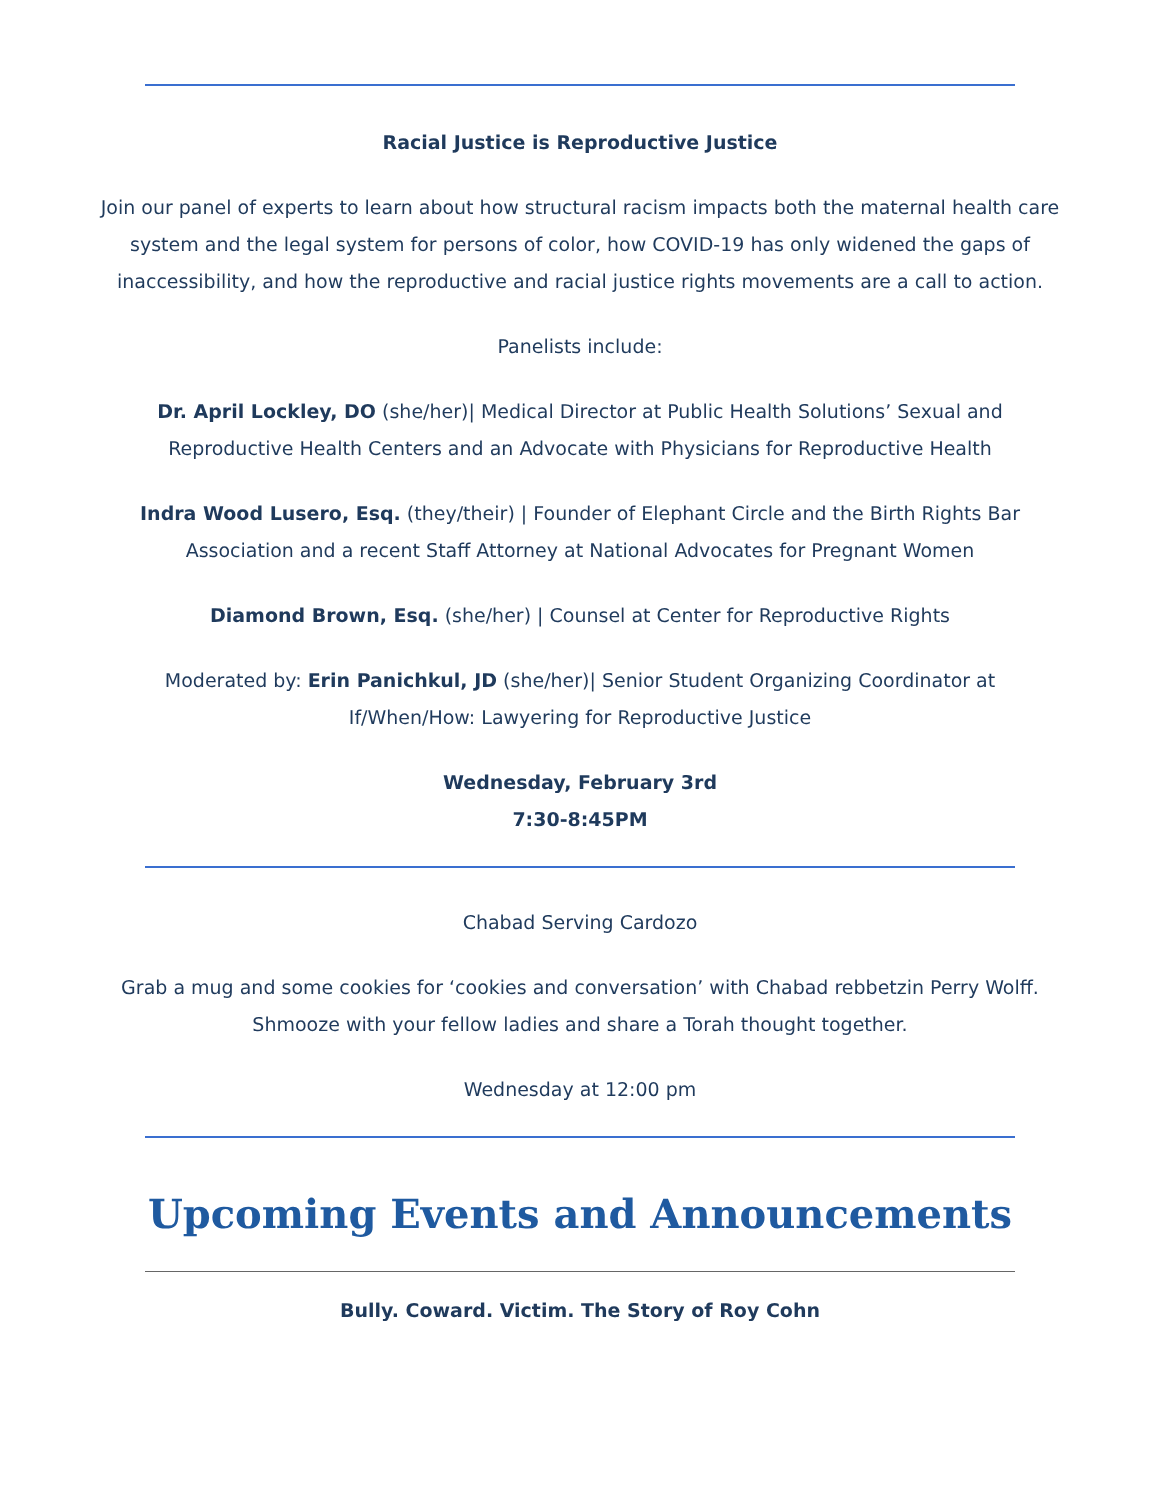Racial Justice is Reproductive Justice
Join our panel of experts to learn about how structural racism impacts both the maternal health care system and the legal system for persons of color, how COVID-19 has only widened the gaps of inaccessibility, and how the reproductive and racial justice rights movements are a call to action.
Panelists include:
Dr. April Lockley, DO (she/her)| Medical Director at Public Health Solutions’ Sexual and Reproductive Health Centers and an Advocate with Physicians for Reproductive Health
Indra Wood Lusero, Esq. (they/their) | Founder of Elephant Circle and the Birth Rights Bar Association and a recent Staff Attorney at National Advocates for Pregnant Women
Diamond Brown, Esq. (she/her) | Counsel at Center for Reproductive Rights
Moderated by: Erin Panichkul, JD (she/her)| Senior Student Organizing Coordinator at If/When/How: Lawyering for Reproductive Justice
Wednesday, February 3rd
7:30-8:45PM
Chabad Serving Cardozo
Grab a mug and some cookies for ‘cookies and conversation’ with Chabad rebbetzin Perry Wolff. Shmooze with your fellow ladies and share a Torah thought together.
Wednesday at 12:00 pm
Upcoming Events and Announcements
Bully. Coward. Victim. The Story of Roy Cohn